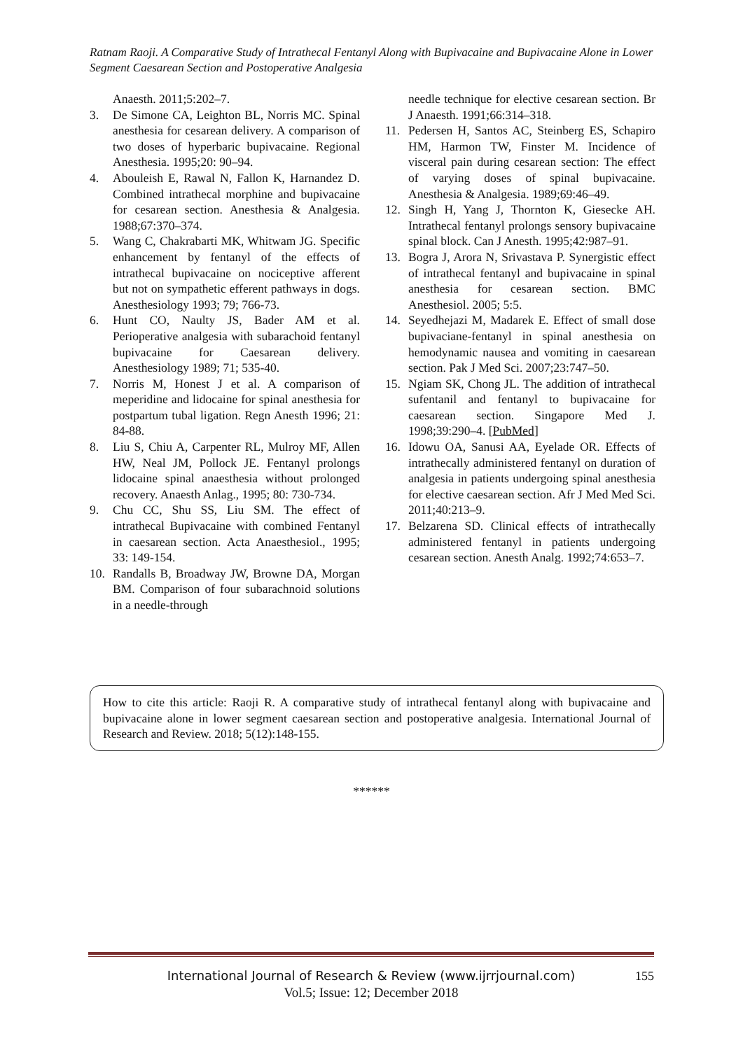Ratnam Raoji. A Comparative Study of Intrathecal Fentanyl Along with Bupivacaine and Bupivacaine Alone in Lower Segment Caesarean Section and Postoperative Analgesia
Anaesth. 2011;5:202–7.
3. De Simone CA, Leighton BL, Norris MC. Spinal anesthesia for cesarean delivery. A comparison of two doses of hyperbaric bupivacaine. Regional Anesthesia. 1995;20: 90–94.
4. Abouleish E, Rawal N, Fallon K, Harnandez D. Combined intrathecal morphine and bupivacaine for cesarean section. Anesthesia & Analgesia. 1988;67:370–374.
5. Wang C, Chakrabarti MK, Whitwam JG. Specific enhancement by fentanyl of the effects of intrathecal bupivacaine on nociceptive afferent but not on sympathetic efferent pathways in dogs. Anesthesiology 1993; 79; 766-73.
6. Hunt CO, Naulty JS, Bader AM et al. Perioperative analgesia with subarachoid fentanyl bupivacaine for Caesarean delivery. Anesthesiology 1989; 71; 535-40.
7. Norris M, Honest J et al. A comparison of meperidine and lidocaine for spinal anesthesia for postpartum tubal ligation. Regn Anesth 1996; 21: 84-88.
8. Liu S, Chiu A, Carpenter RL, Mulroy MF, Allen HW, Neal JM, Pollock JE. Fentanyl prolongs lidocaine spinal anaesthesia without prolonged recovery. Anaesth Anlag., 1995; 80: 730-734.
9. Chu CC, Shu SS, Liu SM. The effect of intrathecal Bupivacaine with combined Fentanyl in caesarean section. Acta Anaesthesiol., 1995; 33: 149-154.
10. Randalls B, Broadway JW, Browne DA, Morgan BM. Comparison of four subarachnoid solutions in a needle-through
needle technique for elective cesarean section. Br J Anaesth. 1991;66:314–318.
11. Pedersen H, Santos AC, Steinberg ES, Schapiro HM, Harmon TW, Finster M. Incidence of visceral pain during cesarean section: The effect of varying doses of spinal bupivacaine. Anesthesia & Analgesia. 1989;69:46–49.
12. Singh H, Yang J, Thornton K, Giesecke AH. Intrathecal fentanyl prolongs sensory bupivacaine spinal block. Can J Anesth. 1995;42:987–91.
13. Bogra J, Arora N, Srivastava P. Synergistic effect of intrathecal fentanyl and bupivacaine in spinal anesthesia for cesarean section. BMC Anesthesiol. 2005; 5:5.
14. Seyedhejazi M, Madarek E. Effect of small dose bupivaciane-fentanyl in spinal anesthesia on hemodynamic nausea and vomiting in caesarean section. Pak J Med Sci. 2007;23:747–50.
15. Ngiam SK, Chong JL. The addition of intrathecal sufentanil and fentanyl to bupivacaine for caesarean section. Singapore Med J. 1998;39:290–4. [PubMed]
16. Idowu OA, Sanusi AA, Eyelade OR. Effects of intrathecally administered fentanyl on duration of analgesia in patients undergoing spinal anesthesia for elective caesarean section. Afr J Med Med Sci. 2011;40:213–9.
17. Belzarena SD. Clinical effects of intrathecally administered fentanyl in patients undergoing cesarean section. Anesth Analg. 1992;74:653–7.
How to cite this article: Raoji R. A comparative study of intrathecal fentanyl along with bupivacaine and bupivacaine alone in lower segment caesarean section and postoperative analgesia. International Journal of Research and Review. 2018; 5(12):148-155.
******
International Journal of Research & Review (www.ijrrjournal.com) 155
Vol.5; Issue: 12; December 2018